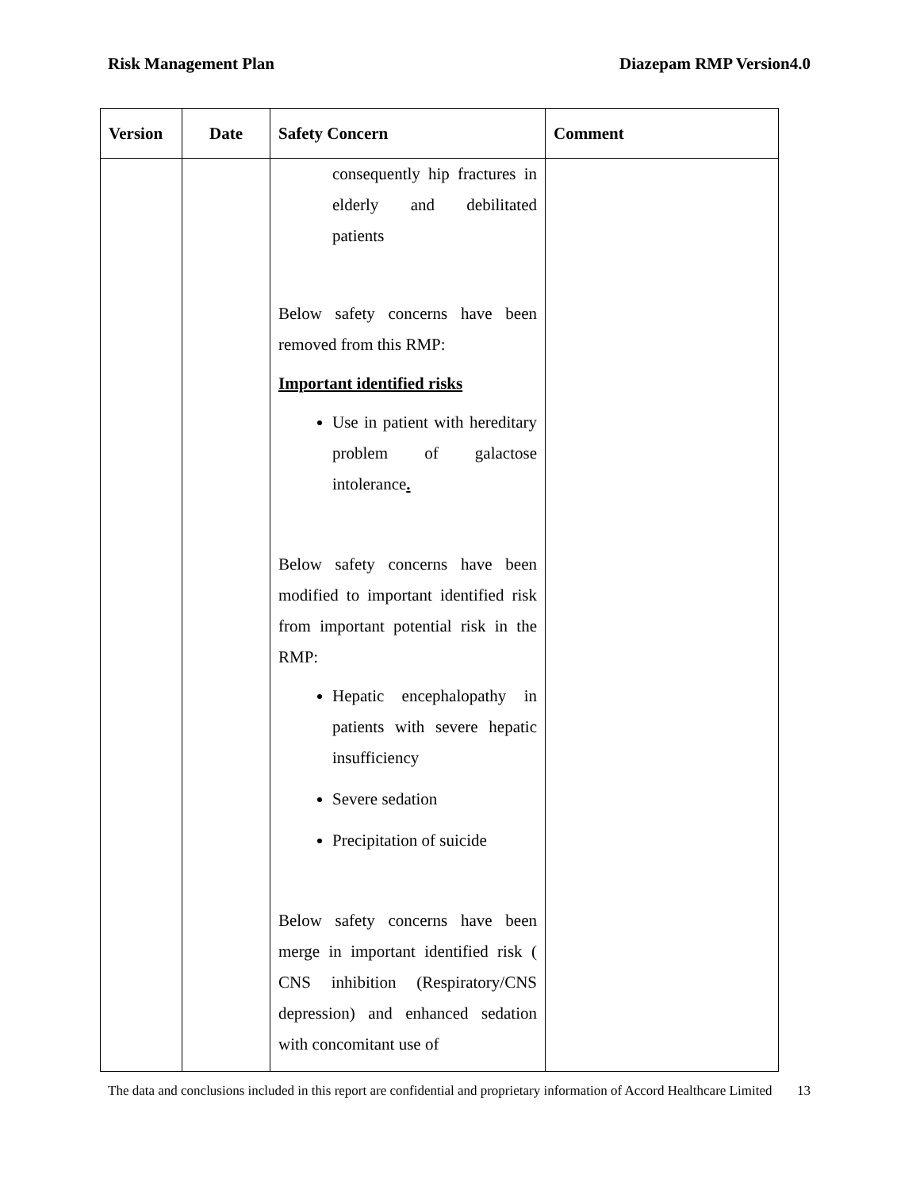Risk Management Plan Diazepam RMP Version4.0
| Version | Date | Safety Concern | Comment |
| --- | --- | --- | --- |
| | | consequently hip fractures in elderly and debilitated patients Below safety concerns have been removed from this RMP: Important identified risks Use in patient with hereditary problem of galactose intolerance . Below safety concerns have been modified to important identified risk from important potential risk in the RMP: Hepatic encephalopathy in patients with severe hepatic insufficiency Severe sedation Precipitation of suicide Below safety concerns have been merge in important identified risk ( CNS inhibition (Respiratory/CNS depression) and enhanced sedation with concomitant use of | |
The data and conclusions included in this report are confidential and proprietary information of Accord Healthcare Limited
13